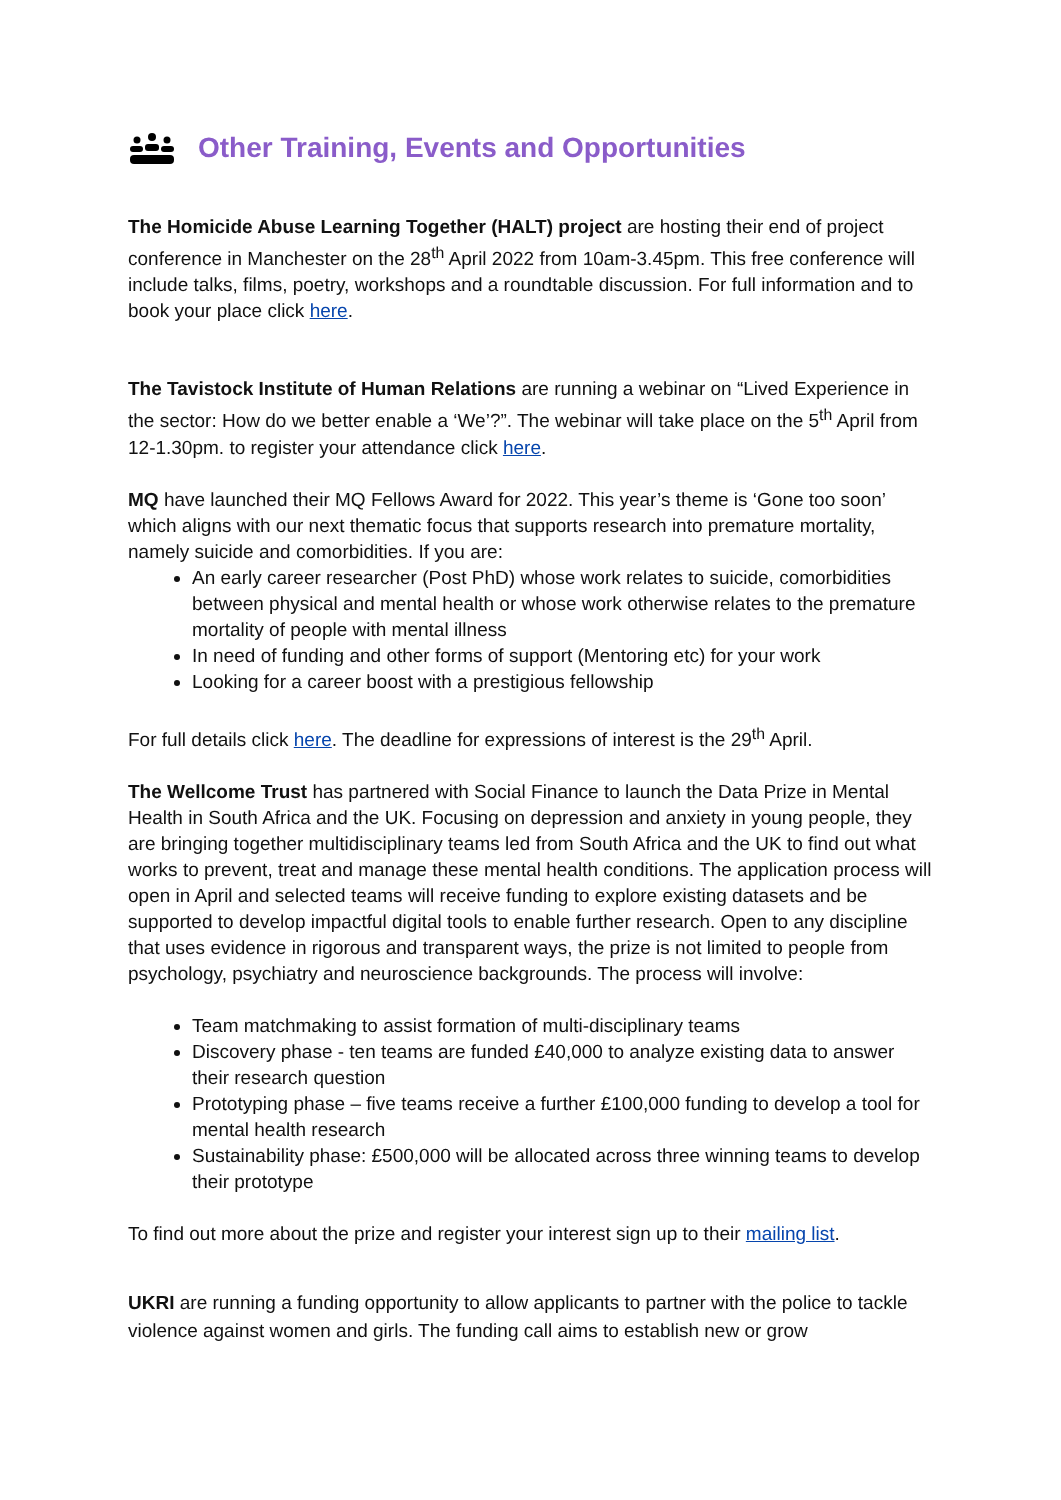Other Training, Events and Opportunities
The Homicide Abuse Learning Together (HALT) project are hosting their end of project conference in Manchester on the 28<sup>th</sup> April 2022 from 10am-3.45pm. This free conference will include talks, films, poetry, workshops and a roundtable discussion. For full information and to book your place click here.
The Tavistock Institute of Human Relations are running a webinar on “Lived Experience in the sector: How do we better enable a ‘We’?”. The webinar will take place on the 5<sup>th</sup> April from 12-1.30pm. to register your attendance click here.
MQ have launched their MQ Fellows Award for 2022. This year’s theme is ‘Gone too soon’ which aligns with our next thematic focus that supports research into premature mortality, namely suicide and comorbidities. If you are:
An early career researcher (Post PhD) whose work relates to suicide, comorbidities between physical and mental health or whose work otherwise relates to the premature mortality of people with mental illness
In need of funding and other forms of support (Mentoring etc) for your work
Looking for a career boost with a prestigious fellowship
For full details click here. The deadline for expressions of interest is the 29<sup>th</sup> April.
The Wellcome Trust has partnered with Social Finance to launch the Data Prize in Mental Health in South Africa and the UK. Focusing on depression and anxiety in young people, they are bringing together multidisciplinary teams led from South Africa and the UK to find out what works to prevent, treat and manage these mental health conditions. The application process will open in April and selected teams will receive funding to explore existing datasets and be supported to develop impactful digital tools to enable further research. Open to any discipline that uses evidence in rigorous and transparent ways, the prize is not limited to people from psychology, psychiatry and neuroscience backgrounds. The process will involve:
Team matchmaking to assist formation of multi-disciplinary teams
Discovery phase - ten teams are funded £40,000 to analyze existing data to answer their research question
Prototyping phase – five teams receive a further £100,000 funding to develop a tool for mental health research
Sustainability phase: £500,000 will be allocated across three winning teams to develop their prototype
To find out more about the prize and register your interest sign up to their mailing list.
UKRI are running a funding opportunity to allow applicants to partner with the police to tackle violence against women and girls. The funding call aims to establish new or grow